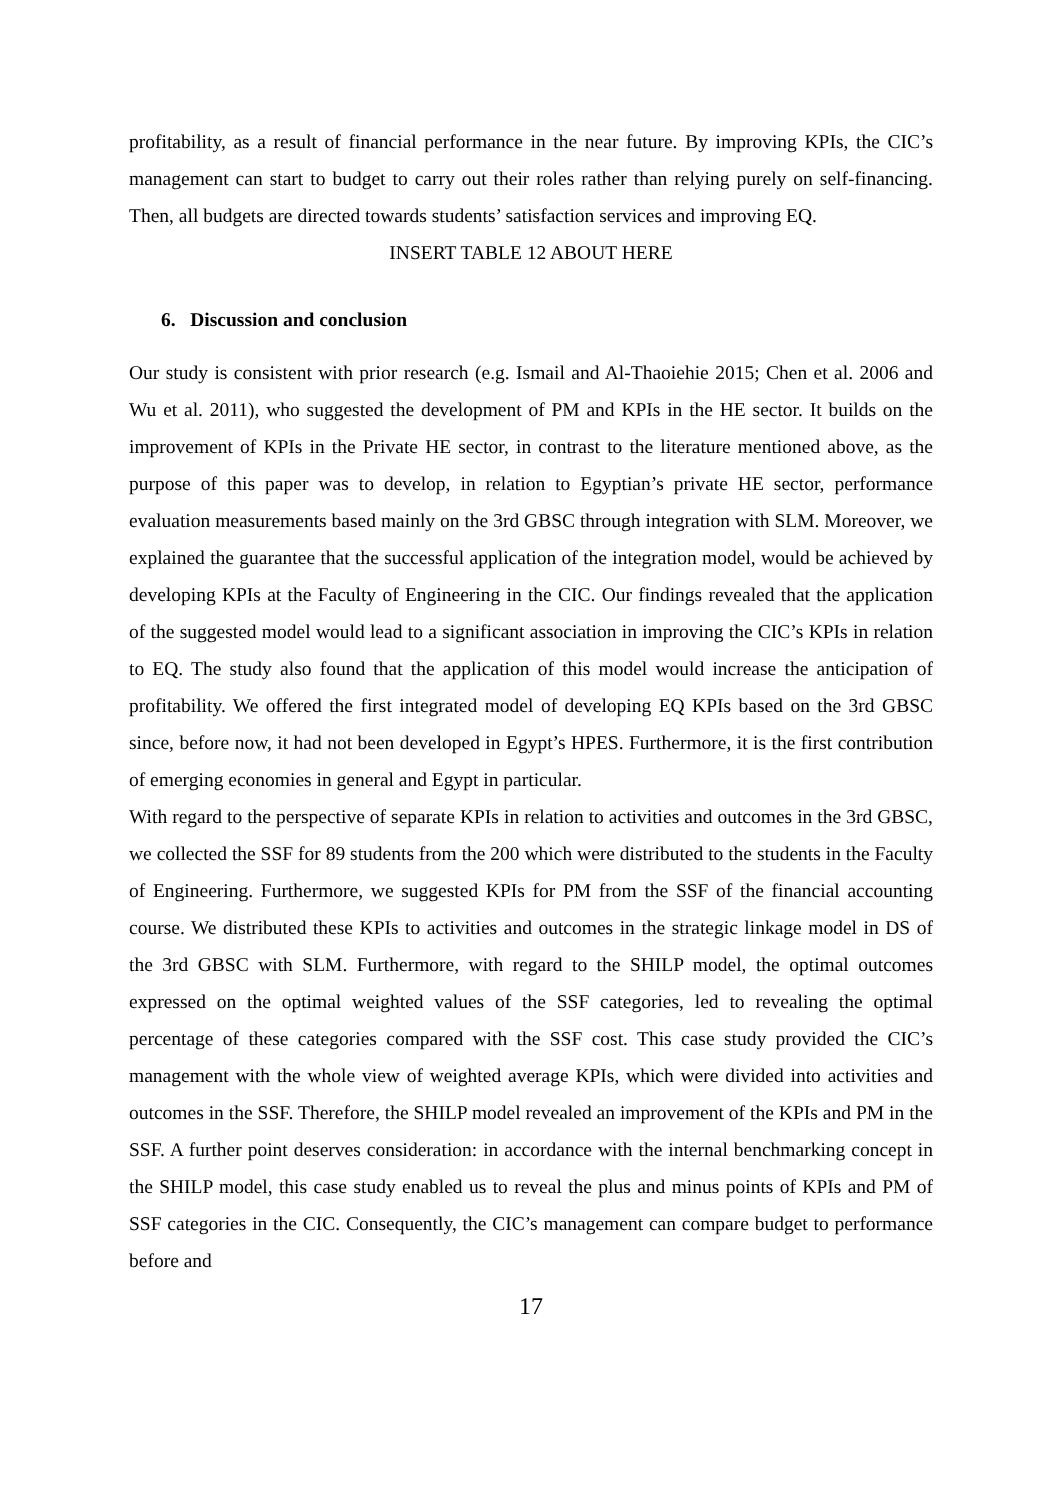profitability, as a result of financial performance in the near future. By improving KPIs, the CIC’s management can start to budget to carry out their roles rather than relying purely on self-financing. Then, all budgets are directed towards students’ satisfaction services and improving EQ.
INSERT TABLE 12 ABOUT HERE
6. Discussion and conclusion
Our study is consistent with prior research (e.g. Ismail and Al-Thaoiehie 2015; Chen et al. 2006 and Wu et al. 2011), who suggested the development of PM and KPIs in the HE sector. It builds on the improvement of KPIs in the Private HE sector, in contrast to the literature mentioned above, as the purpose of this paper was to develop, in relation to Egyptian’s private HE sector, performance evaluation measurements based mainly on the 3rd GBSC through integration with SLM. Moreover, we explained the guarantee that the successful application of the integration model, would be achieved by developing KPIs at the Faculty of Engineering in the CIC. Our findings revealed that the application of the suggested model would lead to a significant association in improving the CIC’s KPIs in relation to EQ. The study also found that the application of this model would increase the anticipation of profitability. We offered the first integrated model of developing EQ KPIs based on the 3rd GBSC since, before now, it had not been developed in Egypt’s HPES. Furthermore, it is the first contribution of emerging economies in general and Egypt in particular.
With regard to the perspective of separate KPIs in relation to activities and outcomes in the 3rd GBSC, we collected the SSF for 89 students from the 200 which were distributed to the students in the Faculty of Engineering. Furthermore, we suggested KPIs for PM from the SSF of the financial accounting course. We distributed these KPIs to activities and outcomes in the strategic linkage model in DS of the 3rd GBSC with SLM. Furthermore, with regard to the SHILP model, the optimal outcomes expressed on the optimal weighted values of the SSF categories, led to revealing the optimal percentage of these categories compared with the SSF cost. This case study provided the CIC’s management with the whole view of weighted average KPIs, which were divided into activities and outcomes in the SSF. Therefore, the SHILP model revealed an improvement of the KPIs and PM in the SSF. A further point deserves consideration: in accordance with the internal benchmarking concept in the SHILP model, this case study enabled us to reveal the plus and minus points of KPIs and PM of SSF categories in the CIC. Consequently, the CIC’s management can compare budget to performance before and
17